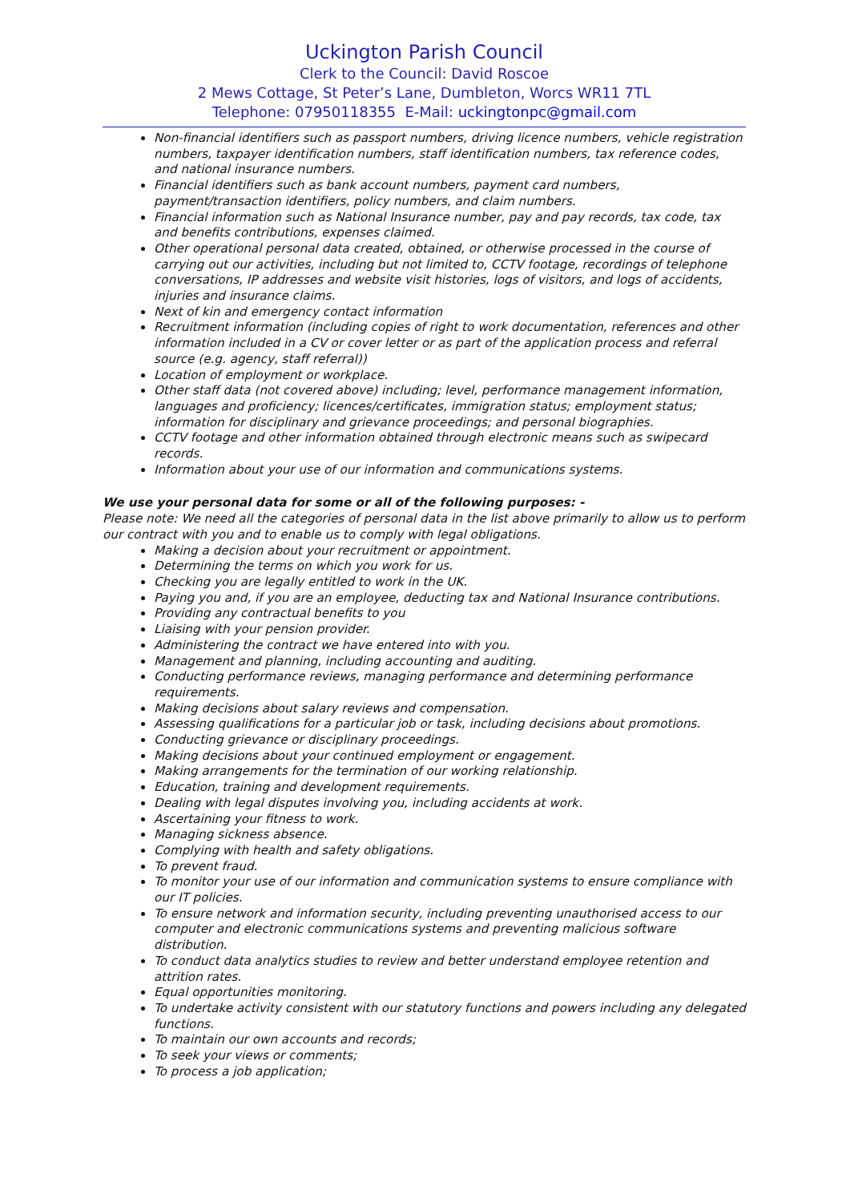Uckington Parish Council
Clerk to the Council: David Roscoe
2 Mews Cottage, St Peter’s Lane, Dumbleton, Worcs WR11 7TL
Telephone: 07950118355 E-Mail: uckingtonpc@gmail.com
Non-financial identifiers such as passport numbers, driving licence numbers, vehicle registration numbers, taxpayer identification numbers, staff identification numbers, tax reference codes, and national insurance numbers.
Financial identifiers such as bank account numbers, payment card numbers, payment/transaction identifiers, policy numbers, and claim numbers.
Financial information such as National Insurance number, pay and pay records, tax code, tax and benefits contributions, expenses claimed.
Other operational personal data created, obtained, or otherwise processed in the course of carrying out our activities, including but not limited to, CCTV footage, recordings of telephone conversations, IP addresses and website visit histories, logs of visitors, and logs of accidents, injuries and insurance claims.
Next of kin and emergency contact information
Recruitment information (including copies of right to work documentation, references and other information included in a CV or cover letter or as part of the application process and referral source (e.g. agency, staff referral))
Location of employment or workplace.
Other staff data (not covered above) including; level, performance management information, languages and proficiency; licences/certificates, immigration status; employment status; information for disciplinary and grievance proceedings; and personal biographies.
CCTV footage and other information obtained through electronic means such as swipecard records.
Information about your use of our information and communications systems.
We use your personal data for some or all of the following purposes: -
Please note: We need all the categories of personal data in the list above primarily to allow us to perform our contract with you and to enable us to comply with legal obligations.
Making a decision about your recruitment or appointment.
Determining the terms on which you work for us.
Checking you are legally entitled to work in the UK.
Paying you and, if you are an employee, deducting tax and National Insurance contributions.
Providing any contractual benefits to you
Liaising with your pension provider.
Administering the contract we have entered into with you.
Management and planning, including accounting and auditing.
Conducting performance reviews, managing performance and determining performance requirements.
Making decisions about salary reviews and compensation.
Assessing qualifications for a particular job or task, including decisions about promotions.
Conducting grievance or disciplinary proceedings.
Making decisions about your continued employment or engagement.
Making arrangements for the termination of our working relationship.
Education, training and development requirements.
Dealing with legal disputes involving you, including accidents at work.
Ascertaining your fitness to work.
Managing sickness absence.
Complying with health and safety obligations.
To prevent fraud.
To monitor your use of our information and communication systems to ensure compliance with our IT policies.
To ensure network and information security, including preventing unauthorised access to our computer and electronic communications systems and preventing malicious software distribution.
To conduct data analytics studies to review and better understand employee retention and attrition rates.
Equal opportunities monitoring.
To undertake activity consistent with our statutory functions and powers including any delegated functions.
To maintain our own accounts and records;
To seek your views or comments;
To process a job application;